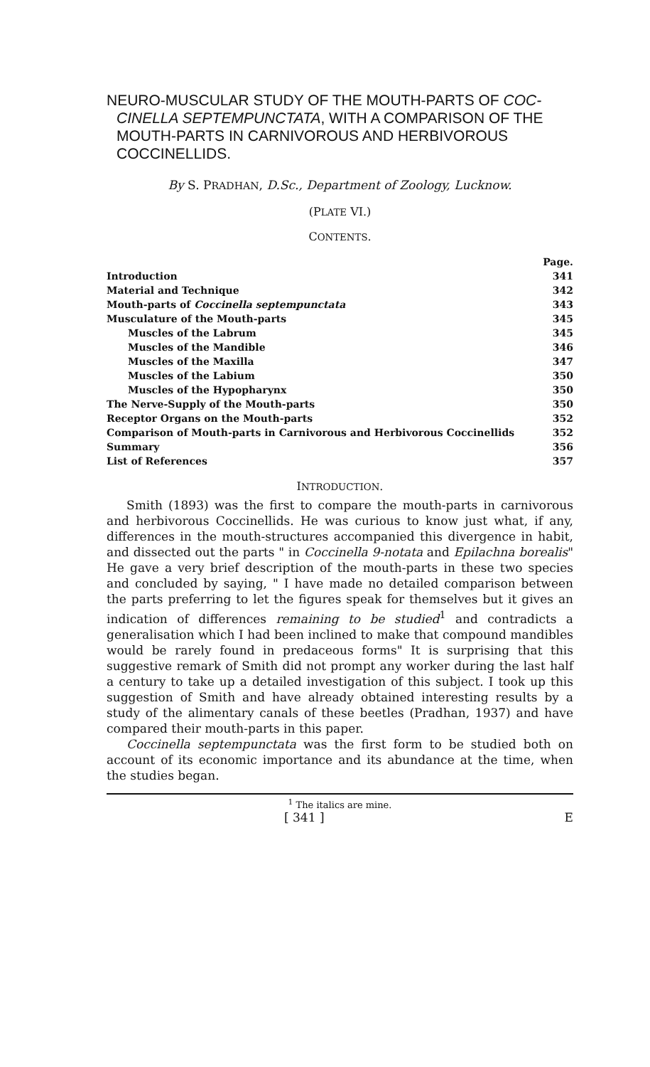NEURO-MUSCULAR STUDY OF THE MOUTH-PARTS OF COC-CINELLA SEPTEMPUNCTATA, WITH A COMPARISON OF THE MOUTH-PARTS IN CARNIVOROUS AND HERBIVOROUS COCCINELLIDS.
By S. PRADHAN, D.Sc., Department of Zoology, Lucknow.
(PLATE VI.)
CONTENTS.
| | Page. |
| Introduction | 341 |
| Material and Technique | 342 |
| Mouth-parts of Coccinella septempunctata | 343 |
| Musculature of the Mouth-parts | 345 |
| Muscles of the Labrum | 345 |
| Muscles of the Mandible | 346 |
| Muscles of the Maxilla | 347 |
| Muscles of the Labium | 350 |
| Muscles of the Hypopharynx | 350 |
| The Nerve-Supply of the Mouth-parts | 350 |
| Receptor Organs on the Mouth-parts | 352 |
| Comparison of Mouth-parts in Carnivorous and Herbivorous Coccinellids | 352 |
| Summary | 356 |
| List of References | 357 |
INTRODUCTION.
Smith (1893) was the first to compare the mouth-parts in carnivorous and herbivorous Coccinellids. He was curious to know just what, if any, differences in the mouth-structures accompanied this divergence in habit, and dissected out the parts " in Coccinella 9-notata and Epilachna borealis" He gave a very brief description of the mouth-parts in these two species and concluded by saying, " I have made no detailed comparison between the parts preferring to let the figures speak for themselves but it gives an indication of differences remaining to be studied<sup>1</sup> and contradicts a generalisation which I had been inclined to make that compound mandibles would be rarely found in predaceous forms" It is surprising that this suggestive remark of Smith did not prompt any worker during the last half a century to take up a detailed investigation of this subject. I took up this suggestion of Smith and have already obtained interesting results by a study of the alimentary canals of these beetles (Pradhan, 1937) and have compared their mouth-parts in this paper.
Coccinella septempunctata was the first form to be studied both on account of its economic importance and its abundance at the time, when the studies began.
<sup>1</sup> The italics are mine.
[ 341 ] E